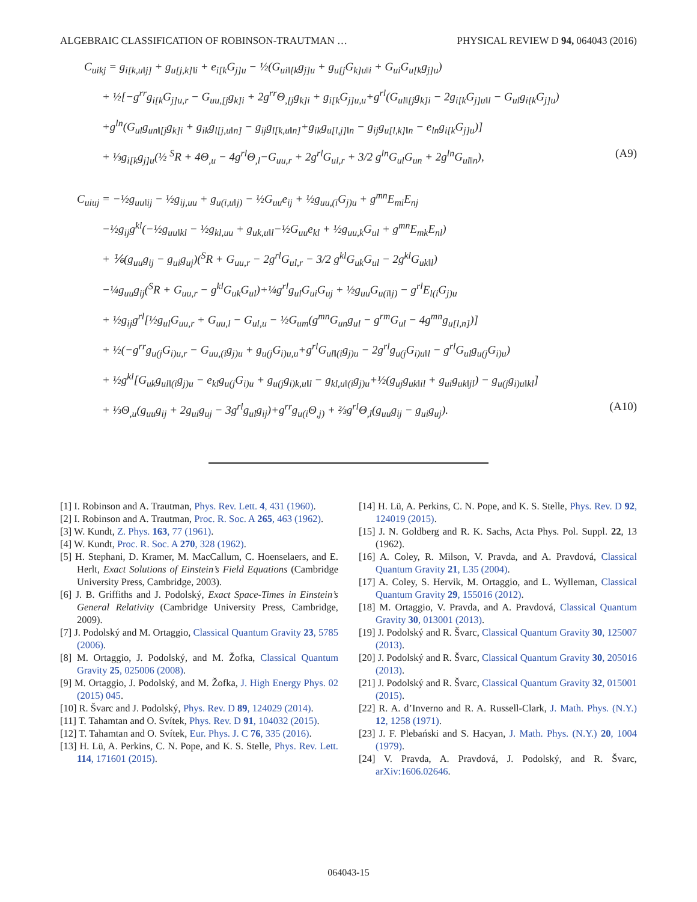ALGEBRAIC CLASSIFICATION OF ROBINSON-TRAUTMAN … PHYSICAL REVIEW D 94, 064043 (2016)
C<sub>uikj</sub> = g<sub>i[k,u‖j]</sub> + g<sub>u[j,k]‖i</sub> + e<sub>i[k</sub>G<sub>j]u</sub> − ½(G<sub>ui‖[k</sub>g<sub>j]u</sub> + g<sub>u[j</sub>G<sub>k]u‖i</sub> + G<sub>ui</sub>G<sub>u[k</sub>g<sub>j]u</sub>)
+ ½[−g<sup>rr</sup>g<sub>i[k</sub>G<sub>j]u,r</sub> − G<sub>uu,[j</sub>g<sub>k]i</sub> + 2g<sup>rr</sup>Θ<sub>,[j</sub>g<sub>k]i</sub> + g<sub>i[k</sub>G<sub>j]u,u</sub>+g<sup>rl</sup>(G<sub>ul‖[j</sub>g<sub>k]i</sub> − 2g<sub>i[k</sub>G<sub>j]u‖l</sub> − G<sub>ul</sub>g<sub>i[k</sub>G<sub>j]u</sub>)
+g<sup>ln</sup>(G<sub>ul</sub>g<sub>un‖[j</sub>g<sub>k]i</sub> + g<sub>ik</sub>g<sub>l[j,u‖n]</sub> − g<sub>ij</sub>g<sub>l[k,u‖n]</sub>+g<sub>ik</sub>g<sub>u[l,j]‖n</sub> − g<sub>ij</sub>g<sub>u[l,k]‖n</sub> − e<sub>ln</sub>g<sub>i[k</sub>G<sub>j]u</sub>)]
+ ⅓g<sub>i[k</sub>g<sub>j]u</sub>(½ <sup>S</sup>R + 4Θ<sub>,u</sub> − 4g<sup>rl</sup>Θ<sub>,l</sub>−G<sub>uu,r</sub> + 2g<sup>rl</sup>G<sub>ul,r</sub> + 3/2 g<sup>ln</sup>G<sub>ul</sub>G<sub>un</sub> + 2g<sup>ln</sup>G<sub>ul‖n</sub>), (A9)
C<sub>uiuj</sub> = −½g<sub>uu‖ij</sub> − ½g<sub>ij,uu</sub> + g<sub>u(i,u‖j)</sub> − ½G<sub>uu</sub>e<sub>ij</sub> + ½g<sub>uu,(i</sub>G<sub>j)u</sub> + g<sup>mn</sup>E<sub>mi</sub>E<sub>nj</sub>
−½g<sub>ij</sub>g<sup>kl</sup>(−½g<sub>uu‖kl</sub> − ½g<sub>kl,uu</sub> + g<sub>uk,u‖l</sub>−½G<sub>uu</sub>e<sub>kl</sub> + ½g<sub>uu,k</sub>G<sub>ul</sub> + g<sup>mn</sup>E<sub>mk</sub>E<sub>nl</sub>)
+ ⅙(g<sub>uu</sub>g<sub>ij</sub> − g<sub>ui</sub>g<sub>uj</sub>)(<sup>S</sup>R + G<sub>uu,r</sub> − 2g<sup>rl</sup>G<sub>ul,r</sub> − 3/2 g<sup>kl</sup>G<sub>uk</sub>G<sub>ul</sub> − 2g<sup>kl</sup>G<sub>uk‖l</sub>)
−¼g<sub>uu</sub>g<sub>ij</sub>(<sup>S</sup>R + G<sub>uu,r</sub> − g<sup>kl</sup>G<sub>uk</sub>G<sub>ul</sub>)+¼g<sup>rl</sup>g<sub>ul</sub>G<sub>ui</sub>G<sub>uj</sub> + ½g<sub>uu</sub>G<sub>u(i‖j)</sub> − g<sup>rl</sup>E<sub>l(i</sub>G<sub>j)u</sub>
+ ½g<sub>ij</sub>g<sup>rl</sup>[½g<sub>ul</sub>G<sub>uu,r</sub> + G<sub>uu,l</sub> − G<sub>ul,u</sub> − ½G<sub>um</sub>(g<sup>mn</sup>G<sub>un</sub>g<sub>ul</sub> − g<sup>rm</sup>G<sub>ul</sub> − 4g<sup>mn</sup>g<sub>u[l,n]</sub>)]
+ ½(−g<sup>rr</sup>g<sub>u(j</sub>G<sub>i)u,r</sub> − G<sub>uu,(i</sub>g<sub>j)u</sub> + g<sub>u(j</sub>G<sub>i)u,u</sub>+g<sup>rl</sup>G<sub>ul‖(i</sub>g<sub>j)u</sub> − 2g<sup>rl</sup>g<sub>u(j</sub>G<sub>i)u‖l</sub> − g<sup>rl</sup>G<sub>ul</sub>g<sub>u(j</sub>G<sub>i)u</sub>)
+ ½g<sup>kl</sup>[G<sub>uk</sub>g<sub>ul‖(i</sub>g<sub>j)u</sub> − e<sub>kl</sub>g<sub>u(j</sub>G<sub>i)u</sub> + g<sub>u(j</sub>g<sub>i)k,u‖l</sub> − g<sub>kl,u‖(i</sub>g<sub>j)u</sub>+½(g<sub>uj</sub>g<sub>uk‖il</sub> + g<sub>ui</sub>g<sub>uk‖jl</sub>) − g<sub>u(j</sub>g<sub>i)u‖kl</sub>]
+ ⅓Θ<sub>,u</sub>(g<sub>uu</sub>g<sub>ij</sub> + 2g<sub>ui</sub>g<sub>uj</sub> − 3g<sup>rl</sup>g<sub>ul</sub>g<sub>ij</sub>)+g<sup>rr</sup>g<sub>u(i</sub>Θ<sub>,j)</sub> + ⅔g<sup>rl</sup>Θ<sub>,l</sub>(g<sub>uu</sub>g<sub>ij</sub> − g<sub>ui</sub>g<sub>uj</sub>). (A10)
[1] I. Robinson and A. Trautman, Phys. Rev. Lett. 4, 431 (1960).
[2] I. Robinson and A. Trautman, Proc. R. Soc. A 265, 463 (1962).
[3] W. Kundt, Z. Phys. 163, 77 (1961).
[4] W. Kundt, Proc. R. Soc. A 270, 328 (1962).
[5] H. Stephani, D. Kramer, M. MacCallum, C. Hoenselaers, and E. Herlt, Exact Solutions of Einstein’s Field Equations (Cambridge University Press, Cambridge, 2003).
[6] J. B. Griffiths and J. Podolský, Exact Space-Times in Einstein’s General Relativity (Cambridge University Press, Cambridge, 2009).
[7] J. Podolský and M. Ortaggio, Classical Quantum Gravity 23, 5785 (2006).
[8] M. Ortaggio, J. Podolský, and M. Žofka, Classical Quantum Gravity 25, 025006 (2008).
[9] M. Ortaggio, J. Podolský, and M. Žofka, J. High Energy Phys. 02 (2015) 045.
[10] R. Švarc and J. Podolský, Phys. Rev. D 89, 124029 (2014).
[11] T. Tahamtan and O. Svítek, Phys. Rev. D 91, 104032 (2015).
[12] T. Tahamtan and O. Svítek, Eur. Phys. J. C 76, 335 (2016).
[13] H. Lü, A. Perkins, C. N. Pope, and K. S. Stelle, Phys. Rev. Lett. 114, 171601 (2015).
[14] H. Lü, A. Perkins, C. N. Pope, and K. S. Stelle, Phys. Rev. D 92, 124019 (2015).
[15] J. N. Goldberg and R. K. Sachs, Acta Phys. Pol. Suppl. 22, 13 (1962).
[16] A. Coley, R. Milson, V. Pravda, and A. Pravdová, Classical Quantum Gravity 21, L35 (2004).
[17] A. Coley, S. Hervik, M. Ortaggio, and L. Wylleman, Classical Quantum Gravity 29, 155016 (2012).
[18] M. Ortaggio, V. Pravda, and A. Pravdová, Classical Quantum Gravity 30, 013001 (2013).
[19] J. Podolský and R. Švarc, Classical Quantum Gravity 30, 125007 (2013).
[20] J. Podolský and R. Švarc, Classical Quantum Gravity 30, 205016 (2013).
[21] J. Podolský and R. Švarc, Classical Quantum Gravity 32, 015001 (2015).
[22] R. A. d’Inverno and R. A. Russell-Clark, J. Math. Phys. (N.Y.) 12, 1258 (1971).
[23] J. F. Plebański and S. Hacyan, J. Math. Phys. (N.Y.) 20, 1004 (1979).
[24] V. Pravda, A. Pravdová, J. Podolský, and R. Švarc, arXiv:1606.02646.
064043-15